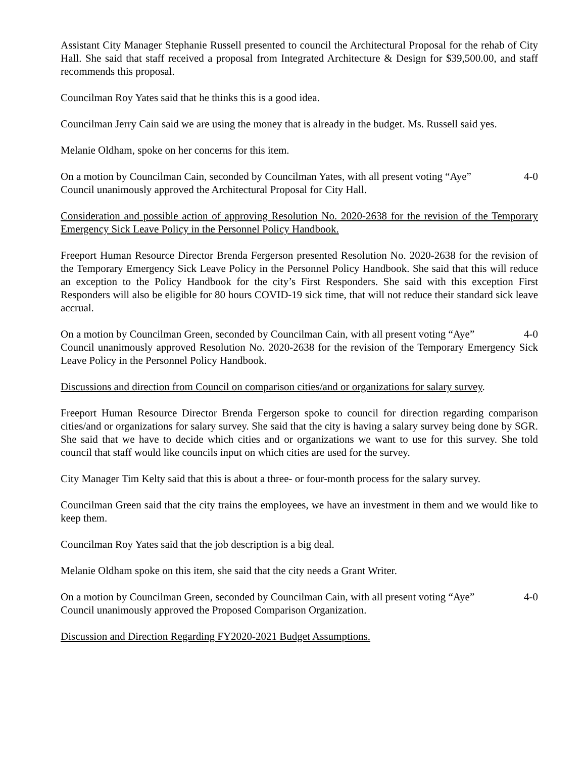Assistant City Manager Stephanie Russell presented to council the Architectural Proposal for the rehab of City Hall. She said that staff received a proposal from Integrated Architecture & Design for $39,500.00, and staff recommends this proposal.
Councilman Roy Yates said that he thinks this is a good idea.
Councilman Jerry Cain said we are using the money that is already in the budget. Ms. Russell said yes.
Melanie Oldham, spoke on her concerns for this item.
On a motion by Councilman Cain, seconded by Councilman Yates, with all present voting “Aye” 4-0
Council unanimously approved the Architectural Proposal for City Hall.
Consideration and possible action of approving Resolution No. 2020-2638 for the revision of the Temporary Emergency Sick Leave Policy in the Personnel Policy Handbook.
Freeport Human Resource Director Brenda Fergerson presented Resolution No. 2020-2638 for the revision of the Temporary Emergency Sick Leave Policy in the Personnel Policy Handbook. She said that this will reduce an exception to the Policy Handbook for the city’s First Responders. She said with this exception First Responders will also be eligible for 80 hours COVID-19 sick time, that will not reduce their standard sick leave accrual.
On a motion by Councilman Green, seconded by Councilman Cain, with all present voting “Aye” 4-0
Council unanimously approved Resolution No. 2020-2638 for the revision of the Temporary Emergency Sick Leave Policy in the Personnel Policy Handbook.
Discussions and direction from Council on comparison cities/and or organizations for salary survey.
Freeport Human Resource Director Brenda Fergerson spoke to council for direction regarding comparison cities/and or organizations for salary survey. She said that the city is having a salary survey being done by SGR. She said that we have to decide which cities and or organizations we want to use for this survey. She told council that staff would like councils input on which cities are used for the survey.
City Manager Tim Kelty said that this is about a three- or four-month process for the salary survey.
Councilman Green said that the city trains the employees, we have an investment in them and we would like to keep them.
Councilman Roy Yates said that the job description is a big deal.
Melanie Oldham spoke on this item, she said that the city needs a Grant Writer.
On a motion by Councilman Green, seconded by Councilman Cain, with all present voting “Aye” 4-0
Council unanimously approved the Proposed Comparison Organization.
Discussion and Direction Regarding FY2020-2021 Budget Assumptions.